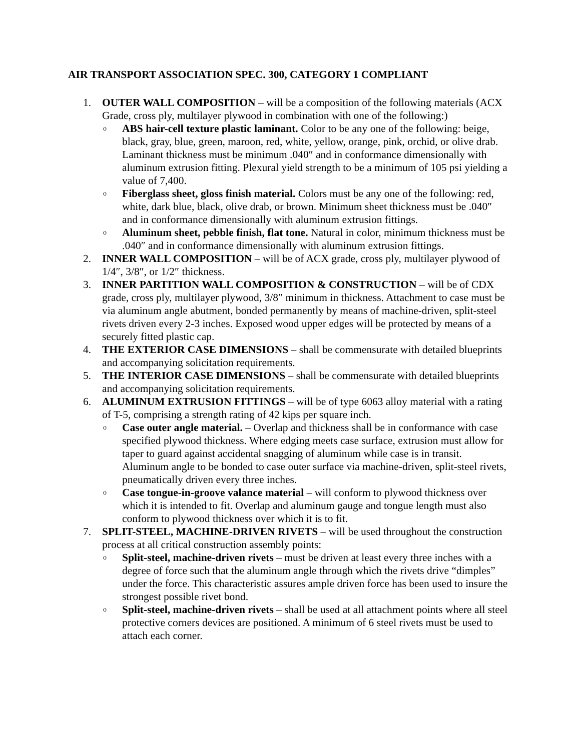AIR TRANSPORT ASSOCIATION SPEC. 300, CATEGORY 1 COMPLIANT
1. OUTER WALL COMPOSITION – will be a composition of the following materials (ACX Grade, cross ply, multilayer plywood in combination with one of the following:)
o
ABS hair-cell texture plastic laminant. Color to be any one of the following: beige, black, gray, blue, green, maroon, red, white, yellow, orange, pink, orchid, or olive drab. Laminant thickness must be minimum .040″ and in conformance dimensionally with aluminum extrusion fitting. Plexural yield strength to be a minimum of 105 psi yielding a value of 7,400.
o
Fiberglass sheet, gloss finish material. Colors must be any one of the following: red, white, dark blue, black, olive drab, or brown. Minimum sheet thickness must be .040″ and in conformance dimensionally with aluminum extrusion fittings.
o
Aluminum sheet, pebble finish, flat tone. Natural in color, minimum thickness must be .040″ and in conformance dimensionally with aluminum extrusion fittings.
2. INNER WALL COMPOSITION – will be of ACX grade, cross ply, multilayer plywood of 1/4″, 3/8″, or 1/2″ thickness.
3. INNER PARTITION WALL COMPOSITION & CONSTRUCTION – will be of CDX grade, cross ply, multilayer plywood, 3/8″ minimum in thickness. Attachment to case must be via aluminum angle abutment, bonded permanently by means of machine-driven, split-steel rivets driven every 2-3 inches. Exposed wood upper edges will be protected by means of a securely fitted plastic cap.
4. THE EXTERIOR CASE DIMENSIONS – shall be commensurate with detailed blueprints and accompanying solicitation requirements.
5. THE INTERIOR CASE DIMENSIONS – shall be commensurate with detailed blueprints and accompanying solicitation requirements.
6. ALUMINUM EXTRUSION FITTINGS – will be of type 6063 alloy material with a rating of T-5, comprising a strength rating of 42 kips per square inch.
o
Case outer angle material. – Overlap and thickness shall be in conformance with case specified plywood thickness. Where edging meets case surface, extrusion must allow for taper to guard against accidental snagging of aluminum while case is in transit. Aluminum angle to be bonded to case outer surface via machine-driven, split-steel rivets, pneumatically driven every three inches.
o
Case tongue-in-groove valance material – will conform to plywood thickness over which it is intended to fit. Overlap and aluminum gauge and tongue length must also conform to plywood thickness over which it is to fit.
7. SPLIT-STEEL, MACHINE-DRIVEN RIVETS – will be used throughout the construction process at all critical construction assembly points:
o
Split-steel, machine-driven rivets – must be driven at least every three inches with a degree of force such that the aluminum angle through which the rivets drive “dimples” under the force. This characteristic assures ample driven force has been used to insure the strongest possible rivet bond.
o
Split-steel, machine-driven rivets – shall be used at all attachment points where all steel protective corners devices are positioned. A minimum of 6 steel rivets must be used to attach each corner.